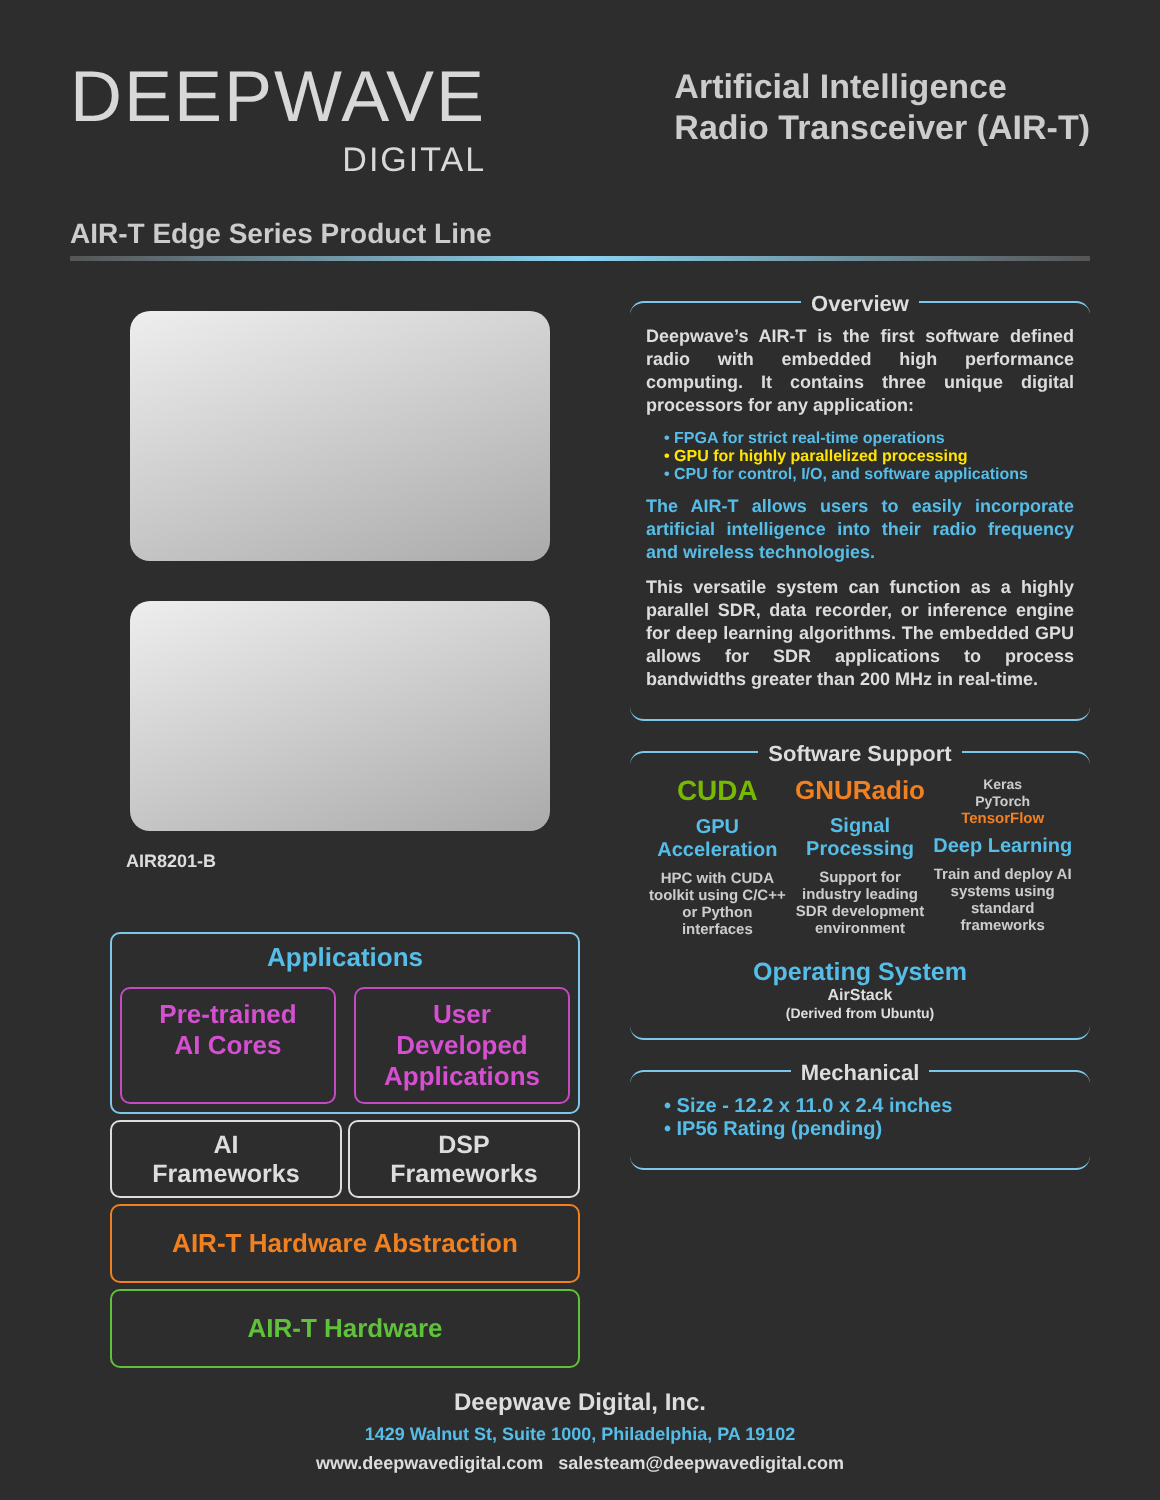DEEPWAVE
DIGITAL
Artificial Intelligence
Radio Transceiver (AIR-T)
AIR-T Edge Series Product Line
AIR8201-B
Applications
Pre-trained
AI Cores
User Developed
Applications
AI
Frameworks
DSP
Frameworks
AIR-T Hardware Abstraction
AIR-T Hardware
Overview
Deepwave’s AIR-T is the first software defined radio with embedded high performance computing. It contains three unique digital processors for any application:
• FPGA for strict real-time operations
• GPU for highly parallelized processing
• CPU for control, I/O, and software applications
The AIR-T allows users to easily incorporate artificial intelligence into their radio frequency and wireless technologies.
This versatile system can function as a highly parallel SDR, data recorder, or inference engine for deep learning algorithms. The embedded GPU allows for SDR applications to process bandwidths greater than 200 MHz in real-time.
Software Support
CUDA
GPU Acceleration
HPC with CUDA toolkit using C/C++ or Python interfaces
GNURadio
Signal Processing
Support for industry leading SDR development environment
Keras
PyTorch
TensorFlow
Deep Learning
Train and deploy AI systems using standard frameworks
Operating System
AirStack
(Derived from Ubuntu)
Mechanical
• Size - 12.2 x 11.0 x 2.4 inches
• IP56 Rating (pending)
Deepwave Digital, Inc.
1429 Walnut St, Suite 1000, Philadelphia, PA 19102
www.deepwavedigital.com salesteam@deepwavedigital.com